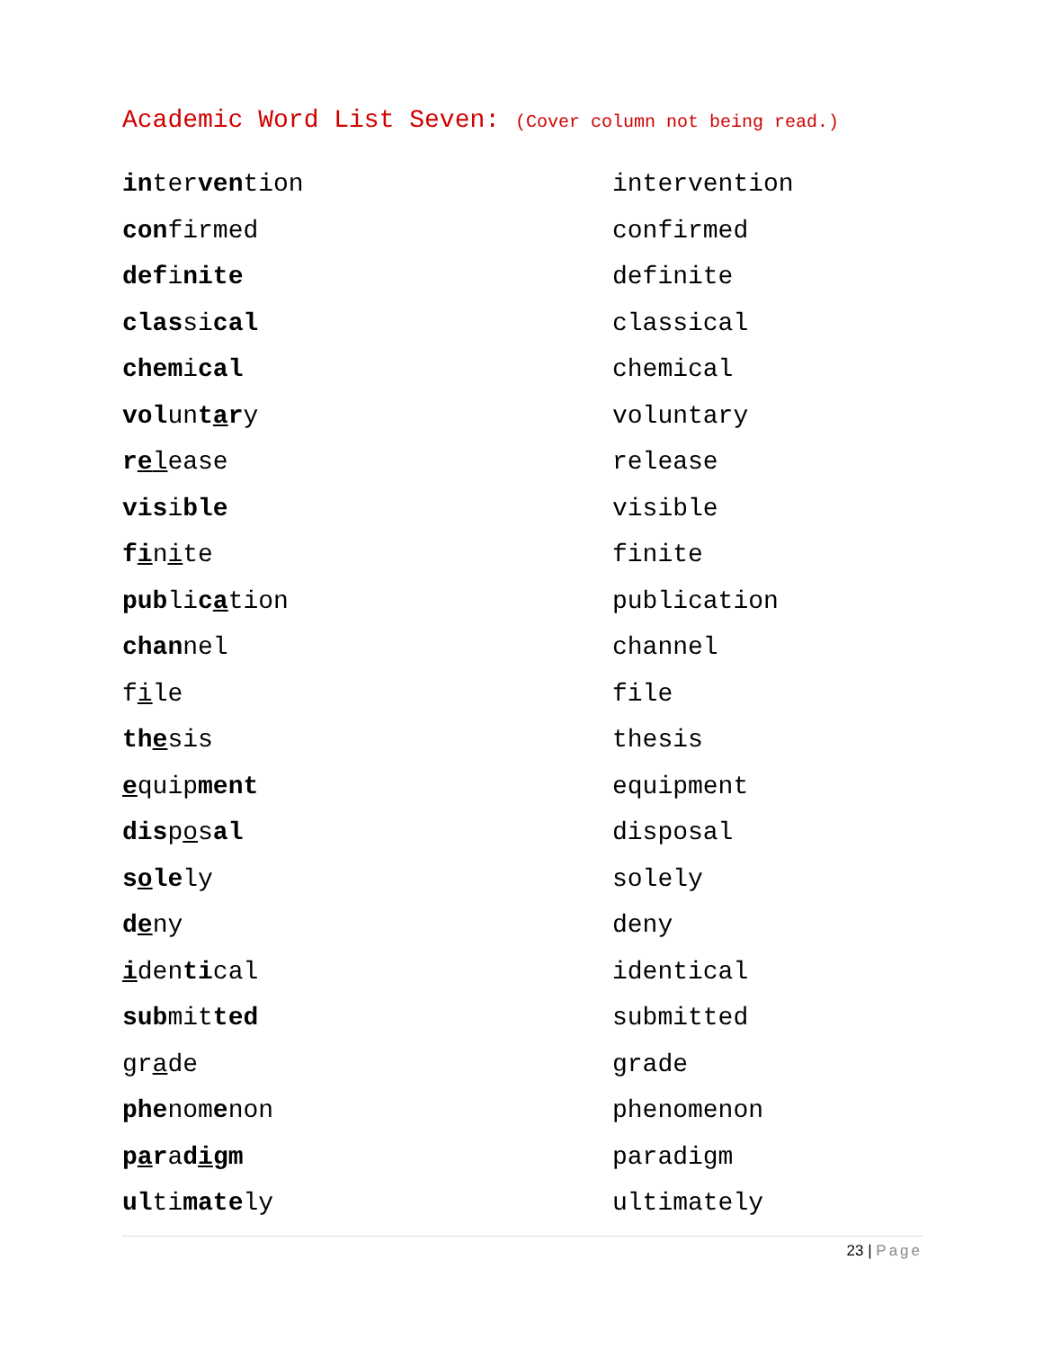Academic Word List Seven: (Cover column not being read.)
| in ter ven tion | intervention |
| con firmed | confirmed |
| def i nite | definite |
| clas si cal | classical |
| chem i cal | chemical |
| vol un t a r y | voluntary |
| r e l ease | release |
| vis i ble | visible |
| f i n i te | finite |
| pub li c a tion | publication |
| chan nel | channel |
| f i le | file |
| th e sis | thesis |
| e quip ment | equipment |
| dis p o s al | disposal |
| s o le ly | solely |
| d e ny | deny |
| i den ti cal | identical |
| sub mit ted | submitted |
| gr a de | grade |
| phe nom e non | phenomenon |
| p a r a d i gm | paradigm |
| ul ti mate ly | ultimately |
23 | Page